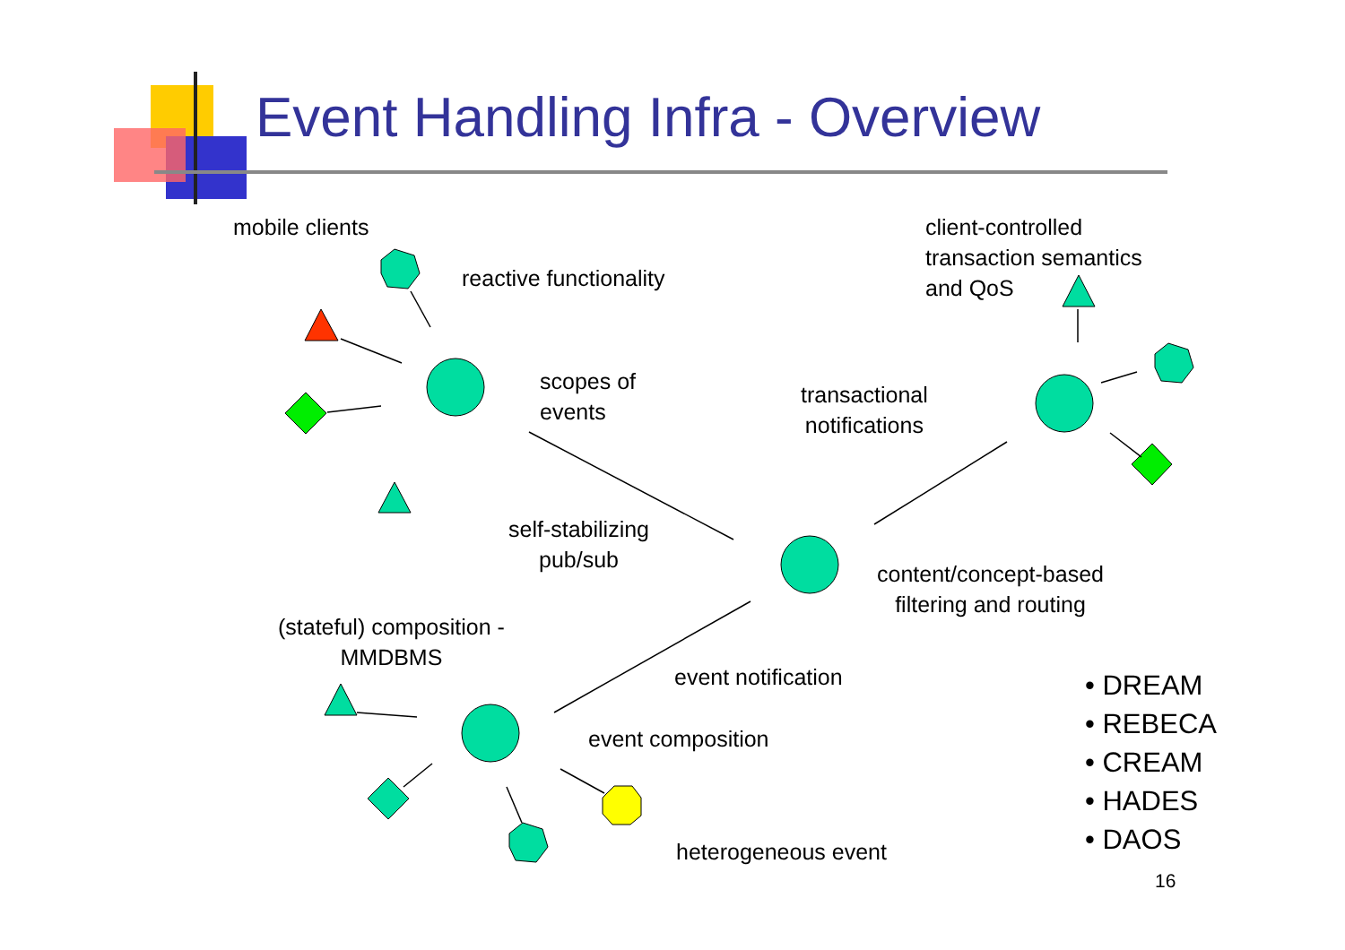Event Handling Infra - Overview
mobile clients
reactive functionality
client-controlled
transaction semantics
and QoS
scopes of
events
transactional
notifications
self-stabilizing
pub/sub
content/concept-based
filtering and routing
(stateful) composition -
MMDBMS
event notification
event composition
heterogeneous event
• DREAM
• REBECA
• CREAM
• HADES
• DAOS
16